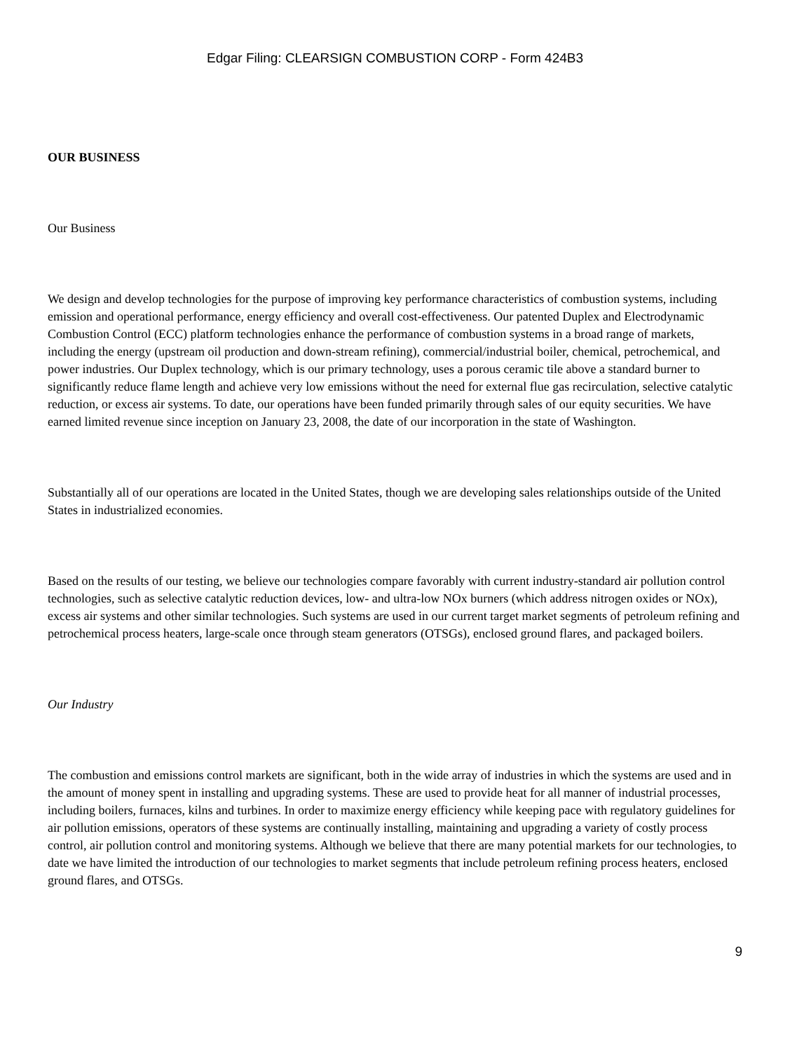Edgar Filing: CLEARSIGN COMBUSTION CORP - Form 424B3
OUR BUSINESS
Our Business
We design and develop technologies for the purpose of improving key performance characteristics of combustion systems, including emission and operational performance, energy efficiency and overall cost-effectiveness. Our patented Duplex and Electrodynamic Combustion Control (ECC) platform technologies enhance the performance of combustion systems in a broad range of markets, including the energy (upstream oil production and down-stream refining), commercial/industrial boiler, chemical, petrochemical, and power industries. Our Duplex technology, which is our primary technology, uses a porous ceramic tile above a standard burner to significantly reduce flame length and achieve very low emissions without the need for external flue gas recirculation, selective catalytic reduction, or excess air systems. To date, our operations have been funded primarily through sales of our equity securities. We have earned limited revenue since inception on January 23, 2008, the date of our incorporation in the state of Washington.
Substantially all of our operations are located in the United States, though we are developing sales relationships outside of the United States in industrialized economies.
Based on the results of our testing, we believe our technologies compare favorably with current industry-standard air pollution control technologies, such as selective catalytic reduction devices, low- and ultra-low NOx burners (which address nitrogen oxides or NOx), excess air systems and other similar technologies. Such systems are used in our current target market segments of petroleum refining and petrochemical process heaters, large-scale once through steam generators (OTSGs), enclosed ground flares, and packaged boilers.
Our Industry
The combustion and emissions control markets are significant, both in the wide array of industries in which the systems are used and in the amount of money spent in installing and upgrading systems. These are used to provide heat for all manner of industrial processes, including boilers, furnaces, kilns and turbines. In order to maximize energy efficiency while keeping pace with regulatory guidelines for air pollution emissions, operators of these systems are continually installing, maintaining and upgrading a variety of costly process control, air pollution control and monitoring systems. Although we believe that there are many potential markets for our technologies, to date we have limited the introduction of our technologies to market segments that include petroleum refining process heaters, enclosed ground flares, and OTSGs.
9